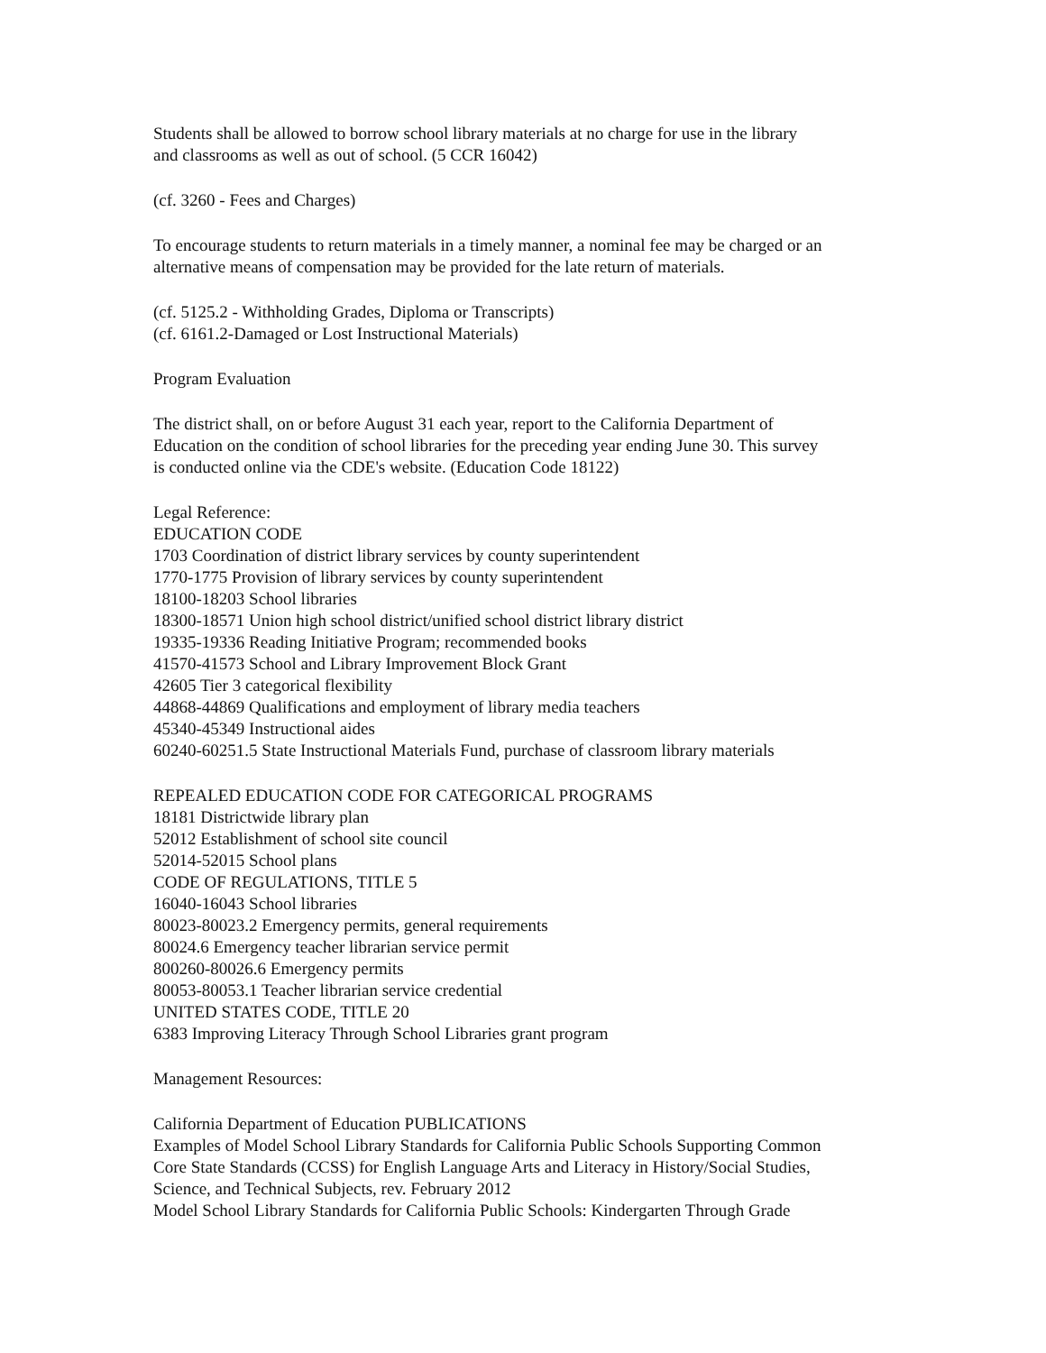Students shall be allowed to borrow school library materials at no charge for use in the library
and classrooms as well as out of school. (5 CCR 16042)
(cf. 3260 - Fees and Charges)
To encourage students to return materials in a timely manner, a nominal fee may be charged or an
alternative means of compensation may be provided for the late return of materials.
(cf. 5125.2 - Withholding Grades, Diploma or Transcripts)
(cf. 6161.2-Damaged or Lost Instructional Materials)
Program Evaluation
The district shall, on or before August 31 each year, report to the California Department of
Education on the condition of school libraries for the preceding year ending June 30. This survey
is conducted online via the CDE's website. (Education Code 18122)
Legal Reference:
EDUCATION CODE
1703 Coordination of district library services by county superintendent
1770-1775 Provision of library services by county superintendent
18100-18203 School libraries
18300-18571 Union high school district/unified school district library district
19335-19336 Reading Initiative Program; recommended books
41570-41573 School and Library Improvement Block Grant
42605 Tier 3 categorical flexibility
44868-44869 Qualifications and employment of library media teachers
45340-45349 Instructional aides
60240-60251.5 State Instructional Materials Fund, purchase of classroom library materials
REPEALED EDUCATION CODE FOR CATEGORICAL PROGRAMS
18181 Districtwide library plan
52012 Establishment of school site council
52014-52015 School plans
CODE OF REGULATIONS, TITLE 5
16040-16043 School libraries
80023-80023.2 Emergency permits, general requirements
80024.6 Emergency teacher librarian service permit
800260-80026.6 Emergency permits
80053-80053.1 Teacher librarian service credential
UNITED STATES CODE, TITLE 20
6383 Improving Literacy Through School Libraries grant program
Management Resources:
California Department of Education PUBLICATIONS
Examples of Model School Library Standards for California Public Schools Supporting Common
Core State Standards (CCSS) for English Language Arts and Literacy in History/Social Studies,
Science, and Technical Subjects, rev. February 2012
Model School Library Standards for California Public Schools: Kindergarten Through Grade